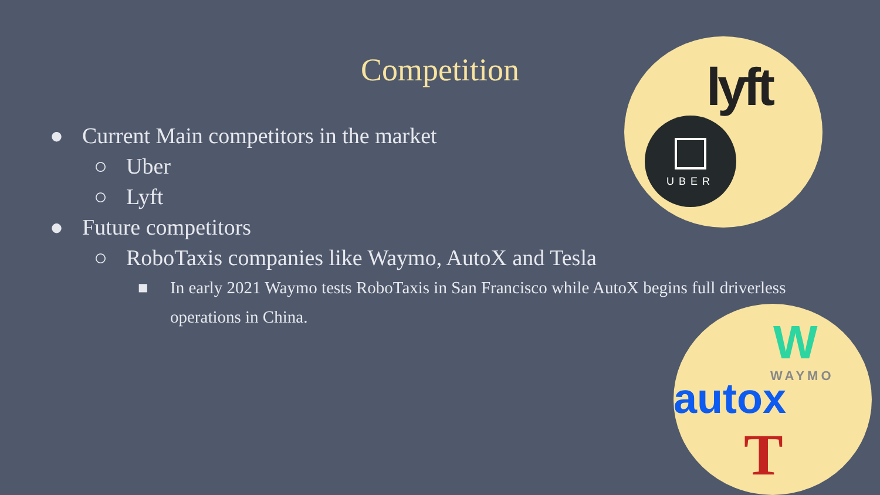Competition
● Current Main competitors in the market
○ Uber
○ Lyft
● Future competitors
○ RoboTaxis companies like Waymo, AutoX and Tesla
■ In early 2021 Waymo tests RoboTaxis in San Francisco while AutoX begins full driverless operations in China.
lyft
UBER
W
WAYMO
autox
T